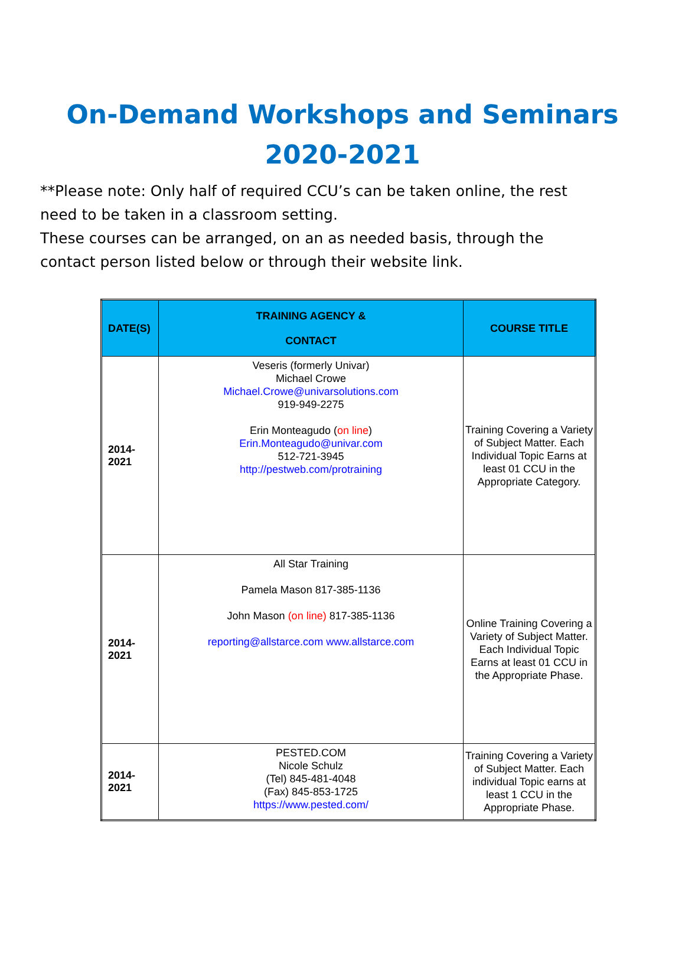On-Demand Workshops and Seminars
2020-2021
**Please note: Only half of required CCU’s can be taken online, the rest need to be taken in a classroom setting.
These courses can be arranged, on an as needed basis, through the contact person listed below or through their website link.
| DATE(S) | TRAINING AGENCY & CONTACT | COURSE TITLE |
| --- | --- | --- |
| 2014- 2021 | Veseris (formerly Univar) Michael Crowe Michael.Crowe@univarsolutions.com 919-949-2275 Erin Monteagudo ( on line ) Erin.Monteagudo@univar.com 512-721-3945 http://pestweb.com/protraining | Training Covering a Variety of Subject Matter. Each Individual Topic Earns at least 01 CCU in the Appropriate Category. |
| 2014- 2021 | All Star Training Pamela Mason 817-385-1136 John Mason (on line) 817-385-1136 reporting@allstarce.com www.allstarce.com | Online Training Covering a Variety of Subject Matter. Each Individual Topic Earns at least 01 CCU in the Appropriate Phase. |
| 2014- 2021 | PESTED.COM Nicole Schulz (Tel) 845-481-4048 (Fax) 845-853-1725 https://www.pested.com/ | Training Covering a Variety of Subject Matter. Each individual Topic earns at least 1 CCU in the Appropriate Phase. |